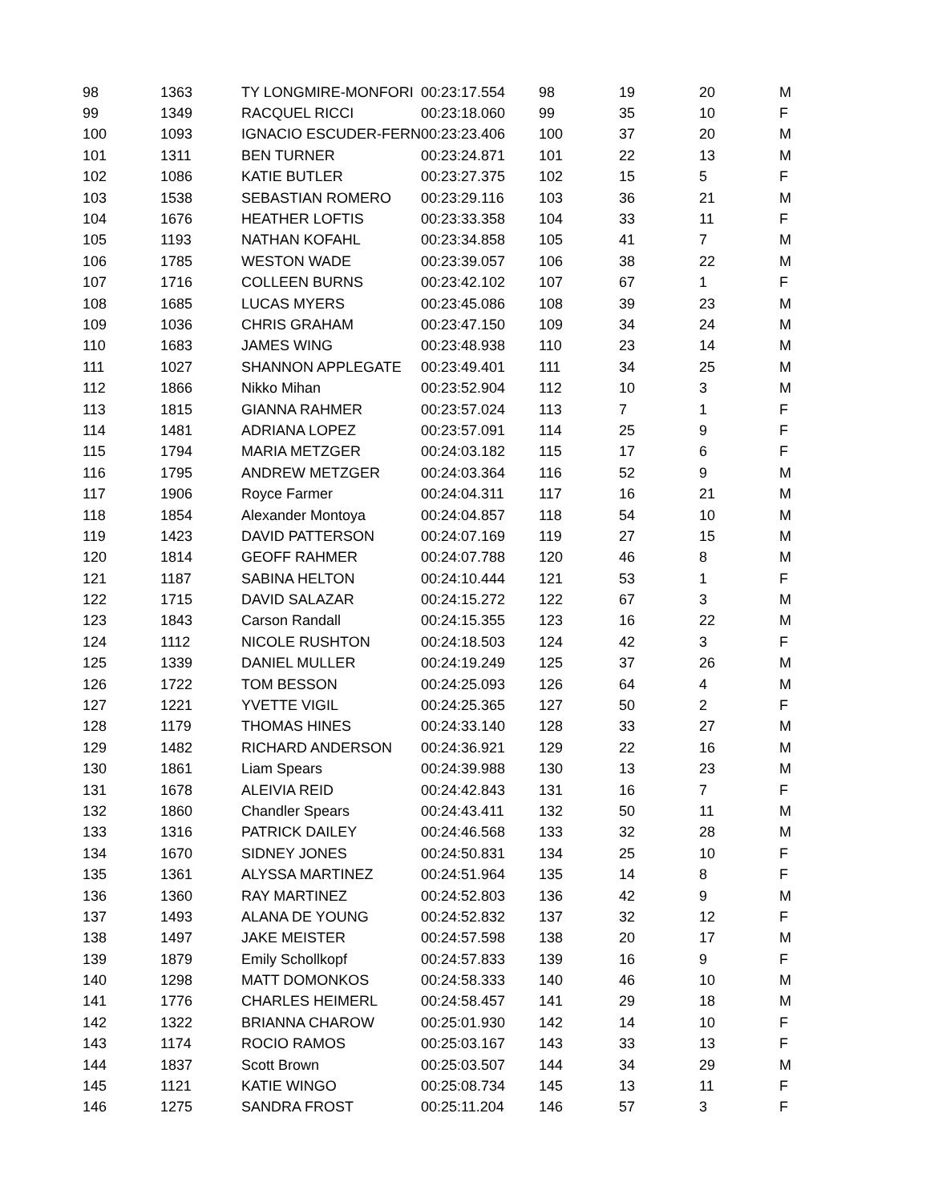| 98 | 1363 | TY LONGMIRE-MONFORI | 00:23:17.554 | 98 | 19 | 20 | M |
| 99 | 1349 | RACQUEL RICCI | 00:23:18.060 | 99 | 35 | 10 | F |
| 100 | 1093 | IGNACIO ESCUDER-FERN | 00:23:23.406 | 100 | 37 | 20 | M |
| 101 | 1311 | BEN TURNER | 00:23:24.871 | 101 | 22 | 13 | M |
| 102 | 1086 | KATIE BUTLER | 00:23:27.375 | 102 | 15 | 5 | F |
| 103 | 1538 | SEBASTIAN ROMERO | 00:23:29.116 | 103 | 36 | 21 | M |
| 104 | 1676 | HEATHER LOFTIS | 00:23:33.358 | 104 | 33 | 11 | F |
| 105 | 1193 | NATHAN KOFAHL | 00:23:34.858 | 105 | 41 | 7 | M |
| 106 | 1785 | WESTON WADE | 00:23:39.057 | 106 | 38 | 22 | M |
| 107 | 1716 | COLLEEN BURNS | 00:23:42.102 | 107 | 67 | 1 | F |
| 108 | 1685 | LUCAS MYERS | 00:23:45.086 | 108 | 39 | 23 | M |
| 109 | 1036 | CHRIS GRAHAM | 00:23:47.150 | 109 | 34 | 24 | M |
| 110 | 1683 | JAMES WING | 00:23:48.938 | 110 | 23 | 14 | M |
| 111 | 1027 | SHANNON APPLEGATE | 00:23:49.401 | 111 | 34 | 25 | M |
| 112 | 1866 | Nikko Mihan | 00:23:52.904 | 112 | 10 | 3 | M |
| 113 | 1815 | GIANNA RAHMER | 00:23:57.024 | 113 | 7 | 1 | F |
| 114 | 1481 | ADRIANA LOPEZ | 00:23:57.091 | 114 | 25 | 9 | F |
| 115 | 1794 | MARIA METZGER | 00:24:03.182 | 115 | 17 | 6 | F |
| 116 | 1795 | ANDREW METZGER | 00:24:03.364 | 116 | 52 | 9 | M |
| 117 | 1906 | Royce Farmer | 00:24:04.311 | 117 | 16 | 21 | M |
| 118 | 1854 | Alexander Montoya | 00:24:04.857 | 118 | 54 | 10 | M |
| 119 | 1423 | DAVID PATTERSON | 00:24:07.169 | 119 | 27 | 15 | M |
| 120 | 1814 | GEOFF RAHMER | 00:24:07.788 | 120 | 46 | 8 | M |
| 121 | 1187 | SABINA HELTON | 00:24:10.444 | 121 | 53 | 1 | F |
| 122 | 1715 | DAVID SALAZAR | 00:24:15.272 | 122 | 67 | 3 | M |
| 123 | 1843 | Carson Randall | 00:24:15.355 | 123 | 16 | 22 | M |
| 124 | 1112 | NICOLE RUSHTON | 00:24:18.503 | 124 | 42 | 3 | F |
| 125 | 1339 | DANIEL MULLER | 00:24:19.249 | 125 | 37 | 26 | M |
| 126 | 1722 | TOM BESSON | 00:24:25.093 | 126 | 64 | 4 | M |
| 127 | 1221 | YVETTE VIGIL | 00:24:25.365 | 127 | 50 | 2 | F |
| 128 | 1179 | THOMAS HINES | 00:24:33.140 | 128 | 33 | 27 | M |
| 129 | 1482 | RICHARD ANDERSON | 00:24:36.921 | 129 | 22 | 16 | M |
| 130 | 1861 | Liam Spears | 00:24:39.988 | 130 | 13 | 23 | M |
| 131 | 1678 | ALEIVIA REID | 00:24:42.843 | 131 | 16 | 7 | F |
| 132 | 1860 | Chandler Spears | 00:24:43.411 | 132 | 50 | 11 | M |
| 133 | 1316 | PATRICK DAILEY | 00:24:46.568 | 133 | 32 | 28 | M |
| 134 | 1670 | SIDNEY JONES | 00:24:50.831 | 134 | 25 | 10 | F |
| 135 | 1361 | ALYSSA MARTINEZ | 00:24:51.964 | 135 | 14 | 8 | F |
| 136 | 1360 | RAY MARTINEZ | 00:24:52.803 | 136 | 42 | 9 | M |
| 137 | 1493 | ALANA DE YOUNG | 00:24:52.832 | 137 | 32 | 12 | F |
| 138 | 1497 | JAKE MEISTER | 00:24:57.598 | 138 | 20 | 17 | M |
| 139 | 1879 | Emily Schollkopf | 00:24:57.833 | 139 | 16 | 9 | F |
| 140 | 1298 | MATT DOMONKOS | 00:24:58.333 | 140 | 46 | 10 | M |
| 141 | 1776 | CHARLES HEIMERL | 00:24:58.457 | 141 | 29 | 18 | M |
| 142 | 1322 | BRIANNA CHAROW | 00:25:01.930 | 142 | 14 | 10 | F |
| 143 | 1174 | ROCIO RAMOS | 00:25:03.167 | 143 | 33 | 13 | F |
| 144 | 1837 | Scott Brown | 00:25:03.507 | 144 | 34 | 29 | M |
| 145 | 1121 | KATIE WINGO | 00:25:08.734 | 145 | 13 | 11 | F |
| 146 | 1275 | SANDRA FROST | 00:25:11.204 | 146 | 57 | 3 | F |